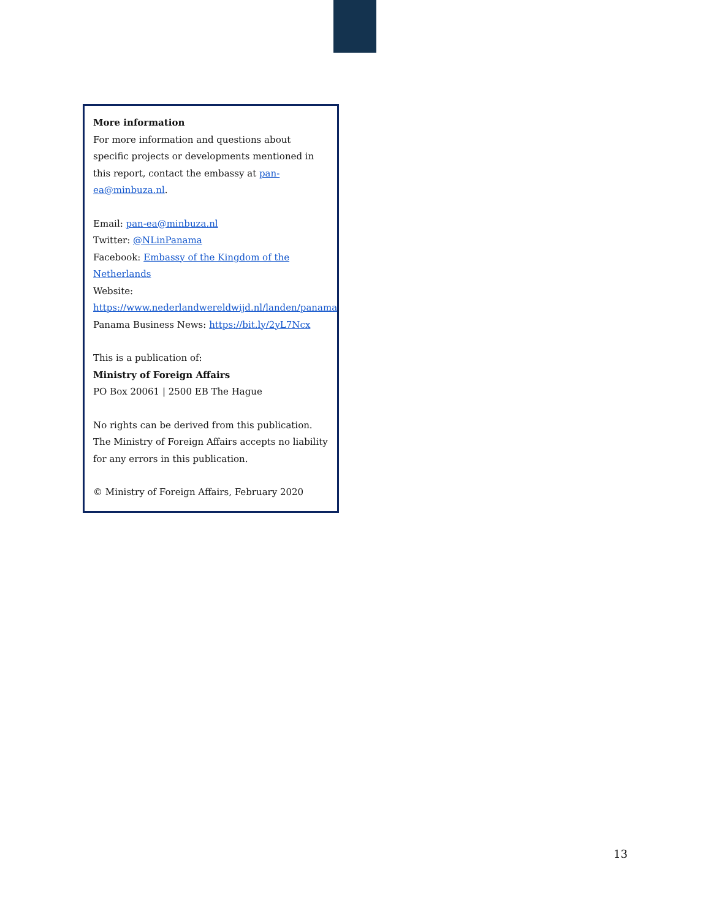More information
For more information and questions about specific projects or developments mentioned in this report, contact the embassy at pan-ea@minbuza.nl.
Email: pan-ea@minbuza.nl
Twitter: @NLinPanama
Facebook: Embassy of the Kingdom of the Netherlands
Website:
https://www.nederlandwereldwijd.nl/landen/panama
Panama Business News: https://bit.ly/2yL7Ncx
This is a publication of:
Ministry of Foreign Affairs
PO Box 20061 | 2500 EB The Hague
No rights can be derived from this publication. The Ministry of Foreign Affairs accepts no liability for any errors in this publication.
© Ministry of Foreign Affairs, February 2020
13